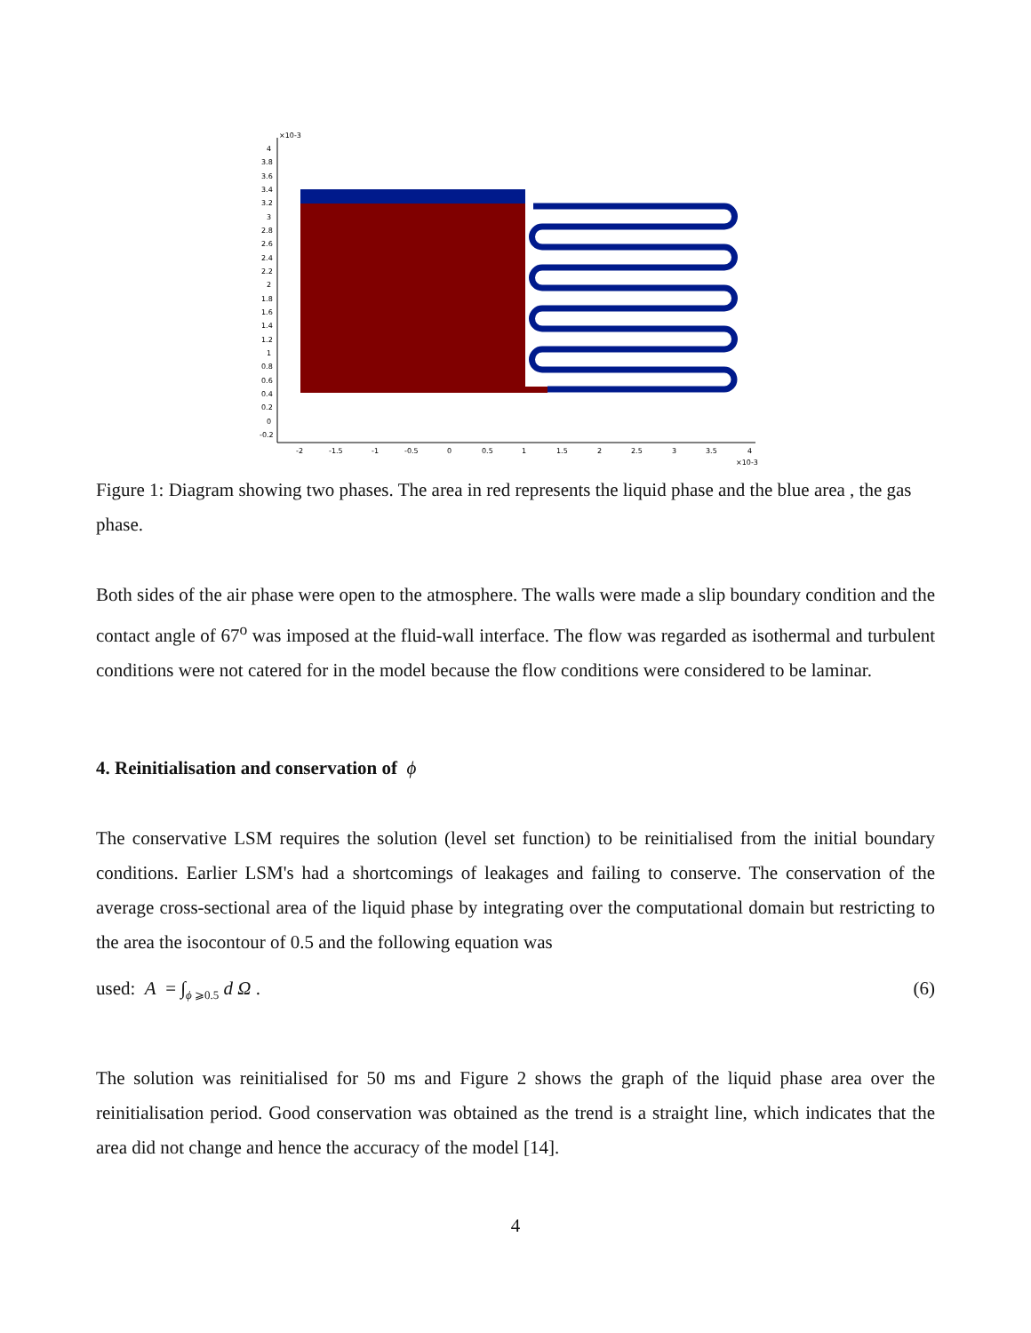×10-3
4
3.8
3.6
3.4
3.2
3
2.8
2.6
2.4
2.2
2
1.8
1.6
1.4
1.2
1
0.8
0.6
0.4
0.2
0
-0.2
-2
-1.5
-1
-0.5
0
0.5
1
1.5
2
2.5
3
3.5
4
×10-3
Figure 1: Diagram showing two phases. The area in red represents the liquid phase and the blue area , the gas phase.
Both sides of the air phase were open to the atmosphere. The walls were made a slip boundary condition and the contact angle of 67<sup>o</sup> was imposed at the fluid-wall interface. The flow was regarded as isothermal and turbulent conditions were not catered for in the model because the flow conditions were considered to be laminar.
4. Reinitialisation and conservation of ϕ
The conservative LSM requires the solution (level set function) to be reinitialised from the initial boundary conditions. Earlier LSM's had a shortcomings of leakages and failing to conserve. The conservation of the average cross-sectional area of the liquid phase by integrating over the computational domain but restricting to the area the isocontour of 0.5 and the following equation was
used: A = ∫<sub>ϕ ⩾0.5</sub> d Ω . (6)
The solution was reinitialised for 50 ms and Figure 2 shows the graph of the liquid phase area over the reinitialisation period. Good conservation was obtained as the trend is a straight line, which indicates that the area did not change and hence the accuracy of the model [14].
4